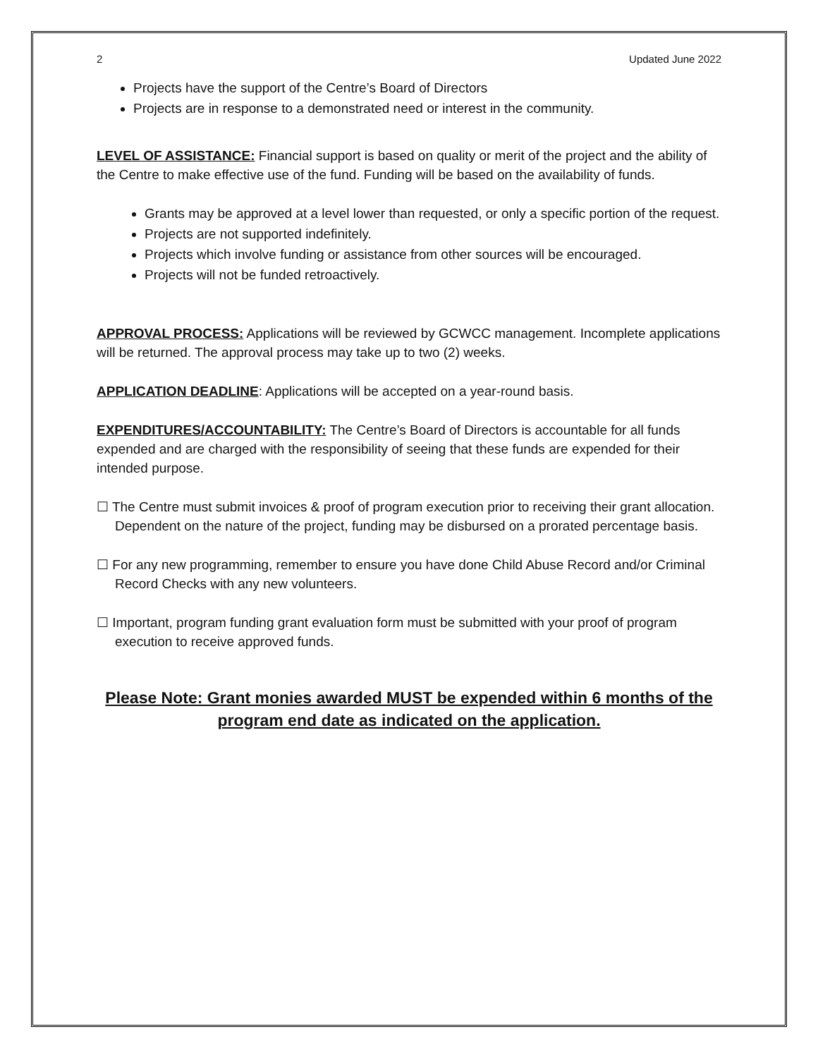2 Updated June 2022
Projects have the support of the Centre’s Board of Directors
Projects are in response to a demonstrated need or interest in the community.
LEVEL OF ASSISTANCE: Financial support is based on quality or merit of the project and the ability of the Centre to make effective use of the fund. Funding will be based on the availability of funds.
Grants may be approved at a level lower than requested, or only a specific portion of the request.
Projects are not supported indefinitely.
Projects which involve funding or assistance from other sources will be encouraged.
Projects will not be funded retroactively.
APPROVAL PROCESS: Applications will be reviewed by GCWCC management. Incomplete applications will be returned. The approval process may take up to two (2) weeks.
APPLICATION DEADLINE: Applications will be accepted on a year-round basis.
EXPENDITURES/ACCOUNTABILITY: The Centre’s Board of Directors is accountable for all funds expended and are charged with the responsibility of seeing that these funds are expended for their intended purpose.
☐ The Centre must submit invoices & proof of program execution prior to receiving their grant allocation. Dependent on the nature of the project, funding may be disbursed on a prorated percentage basis.
☐ For any new programming, remember to ensure you have done Child Abuse Record and/or Criminal Record Checks with any new volunteers.
☐ Important, program funding grant evaluation form must be submitted with your proof of program execution to receive approved funds.
Please Note: Grant monies awarded MUST be expended within 6 months of the program end date as indicated on the application.